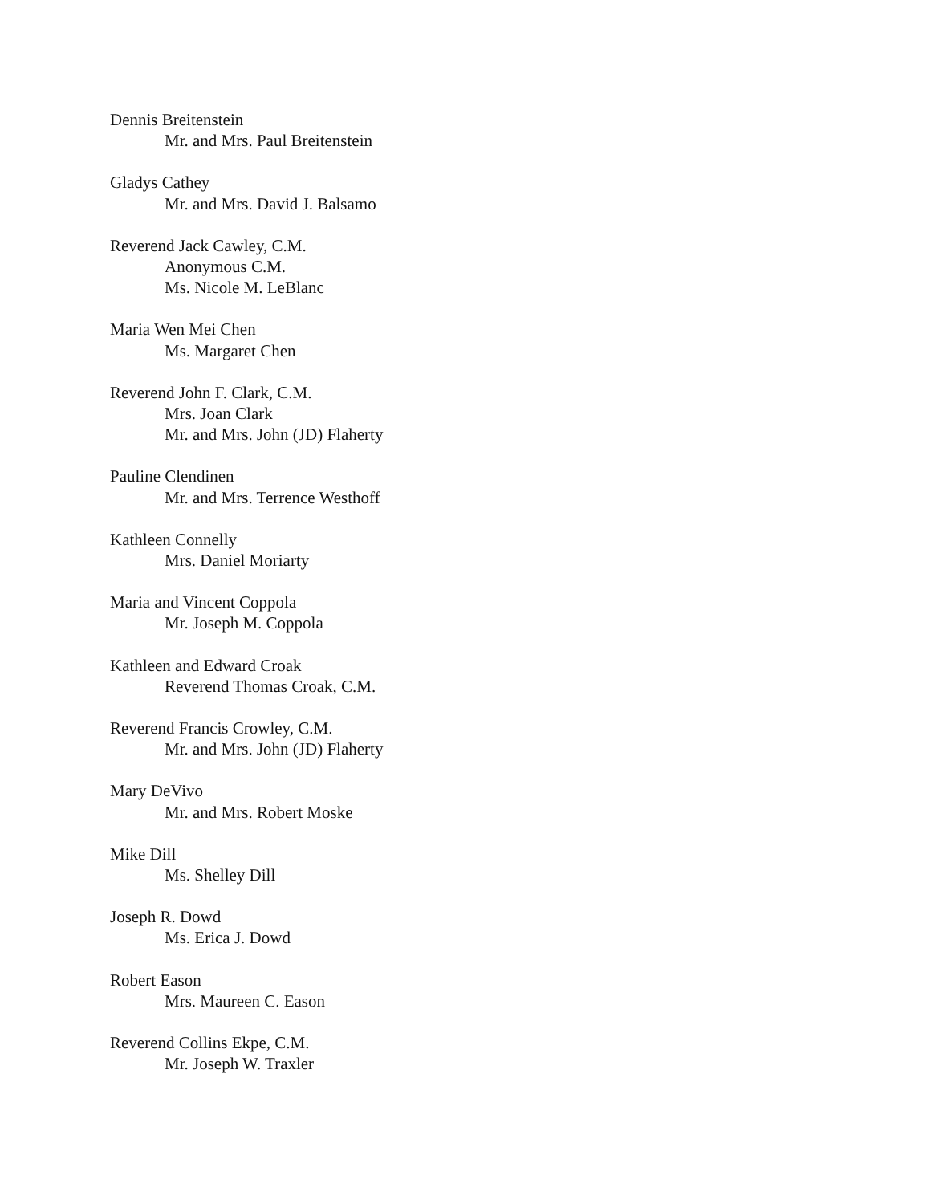Dennis Breitenstein
Mr. and Mrs. Paul Breitenstein
Gladys Cathey
Mr. and Mrs. David J. Balsamo
Reverend Jack Cawley, C.M.
Anonymous C.M.
Ms. Nicole M. LeBlanc
Maria Wen Mei Chen
Ms. Margaret Chen
Reverend John F. Clark, C.M.
Mrs. Joan Clark
Mr. and Mrs. John (JD) Flaherty
Pauline Clendinen
Mr. and Mrs. Terrence Westhoff
Kathleen Connelly
Mrs. Daniel Moriarty
Maria and Vincent Coppola
Mr. Joseph M. Coppola
Kathleen and Edward Croak
Reverend Thomas Croak, C.M.
Reverend Francis Crowley, C.M.
Mr. and Mrs. John (JD) Flaherty
Mary DeVivo
Mr. and Mrs. Robert Moske
Mike Dill
Ms. Shelley Dill
Joseph R. Dowd
Ms. Erica J. Dowd
Robert Eason
Mrs. Maureen C. Eason
Reverend Collins Ekpe, C.M.
Mr. Joseph W. Traxler